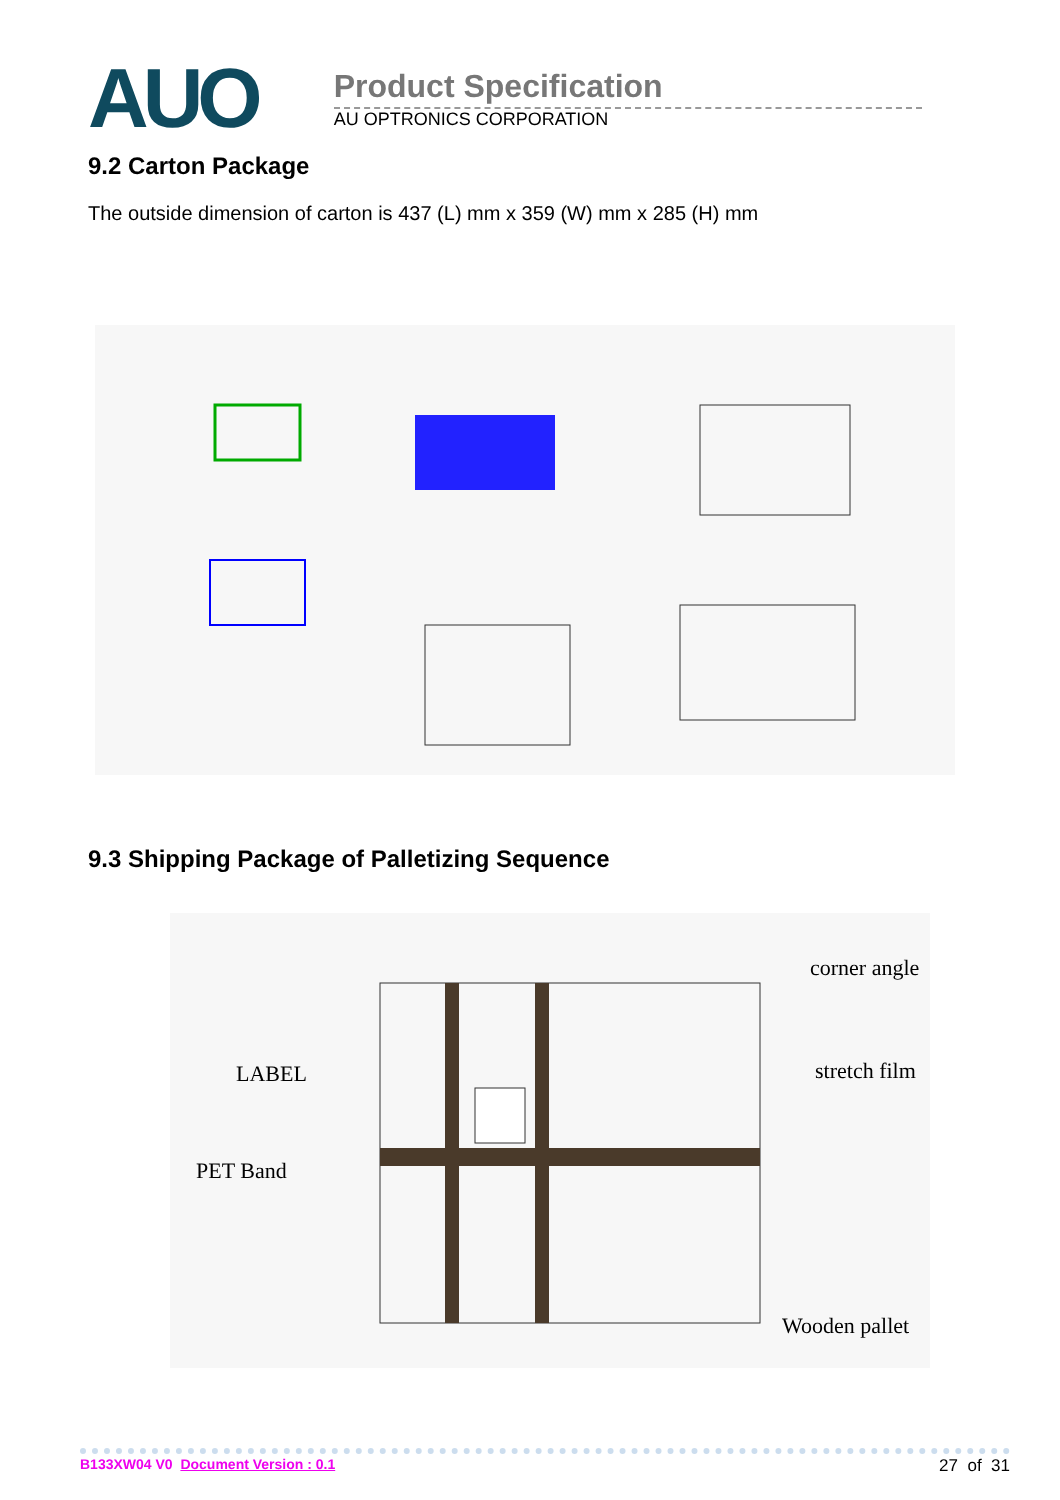AUO
Product Specification
AU OPTRONICS CORPORATION
9.2 Carton Package
The outside dimension of carton is 437 (L) mm x 359 (W) mm x 285 (H) mm
9.3 Shipping Package of Palletizing Sequence
corner angle
stretch film LABEL
PET Band
Wooden pallet
B133XW04 V0 Document Version : 0.1 27 of 31